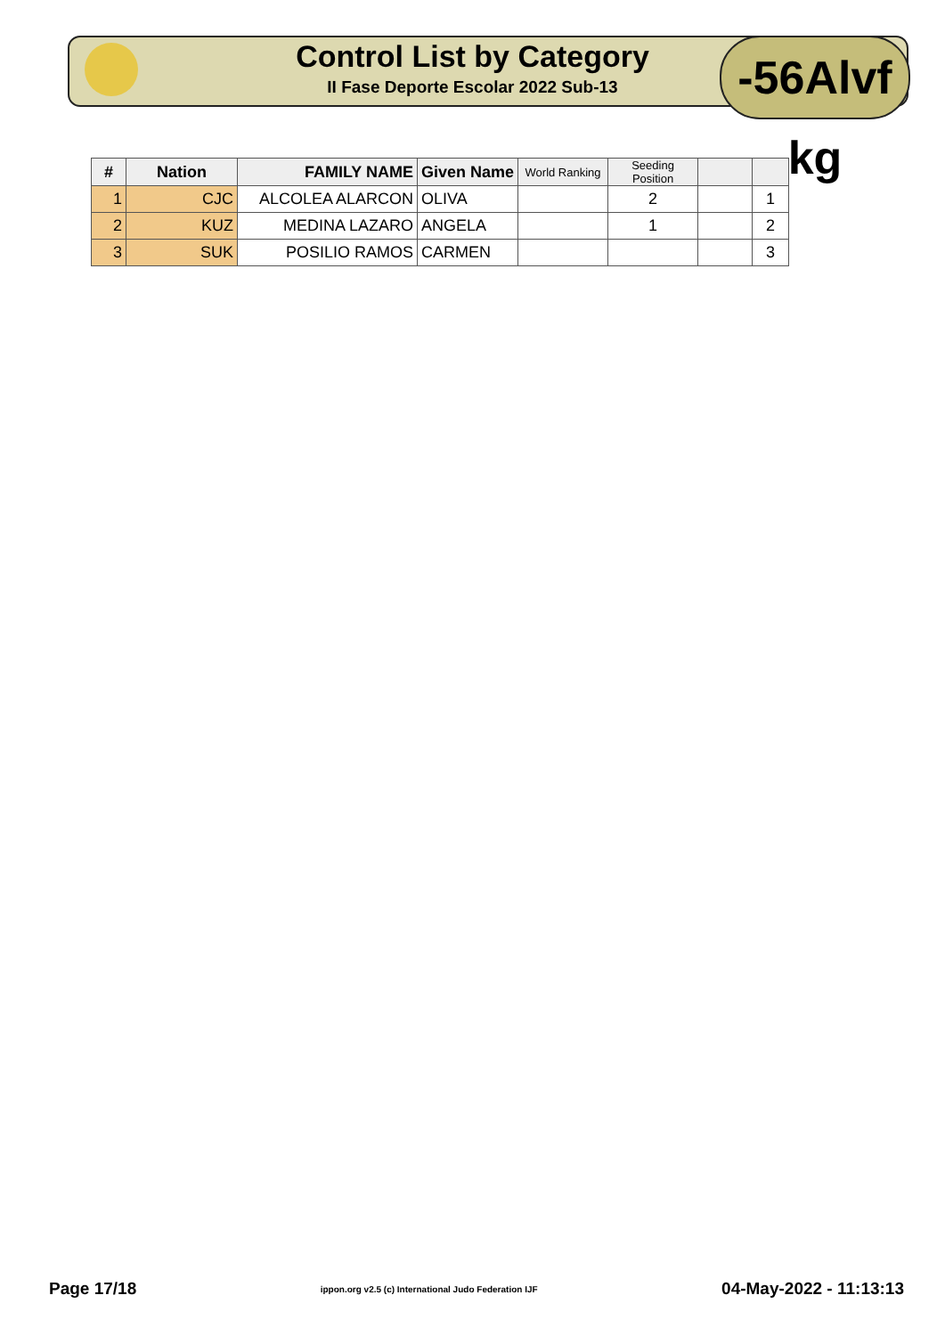Control List by Category
II Fase Deporte Escolar 2022 Sub-13
-56Alvf kg
| # | Nation | FAMILY NAME | Given Name | World Ranking | Seeding Position | | |
| --- | --- | --- | --- | --- | --- | --- | --- |
| 1 | CJC | ALCOLEA ALARCON | OLIVA | | 2 | | 1 |
| 2 | KUZ | MEDINA LAZARO | ANGELA | | 1 | | 2 |
| 3 | SUK | POSILIO RAMOS | CARMEN | | | | 3 |
Page 17/18 ippon.org v2.5 (c) International Judo Federation IJF 04-May-2022 - 11:13:13